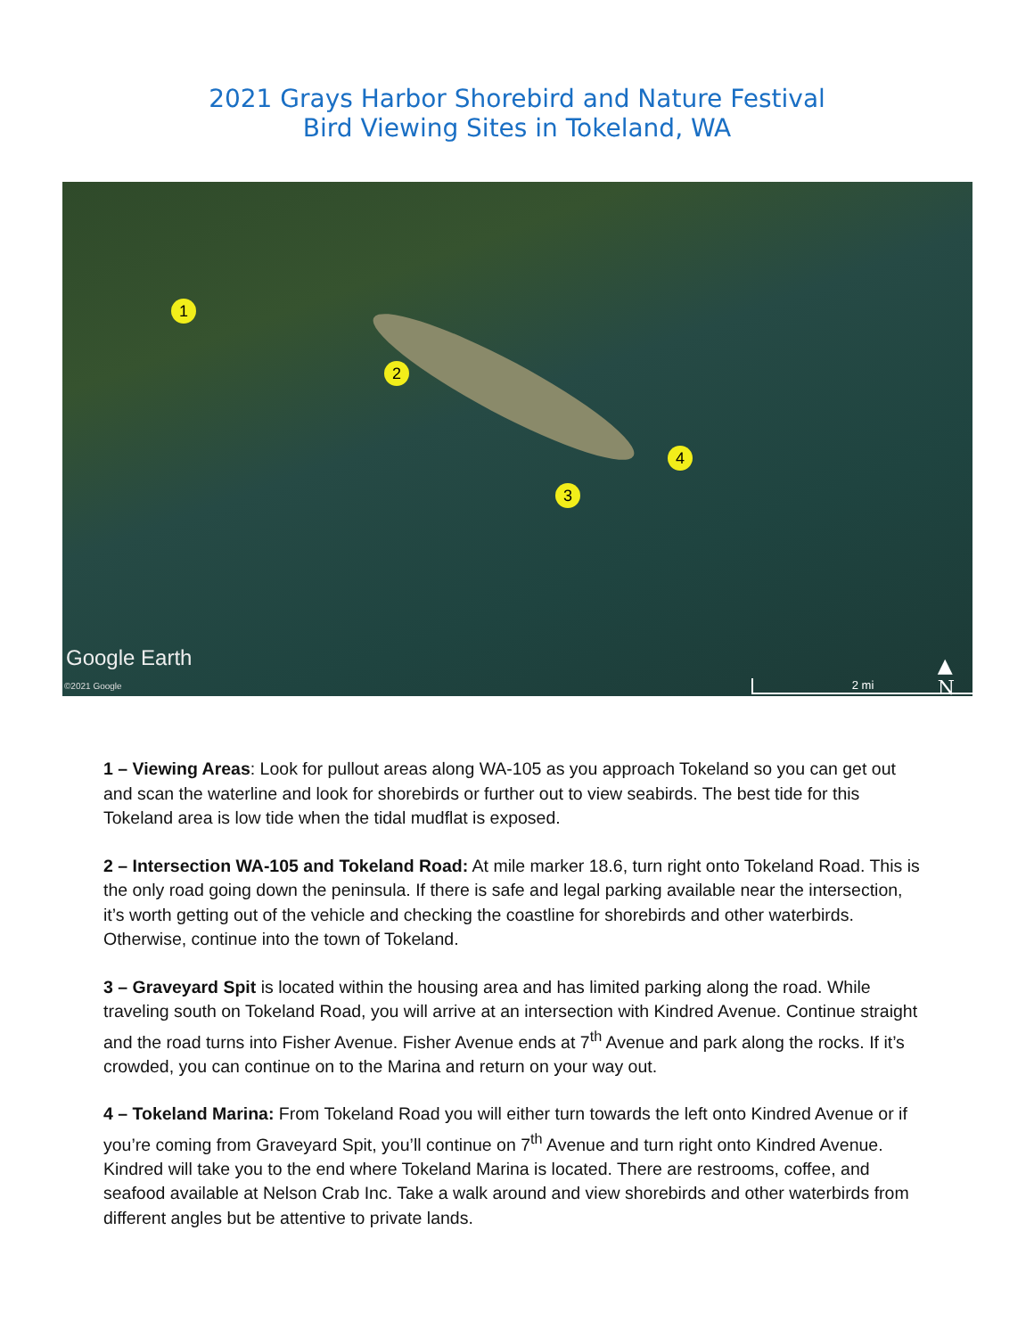2021 Grays Harbor Shorebird and Nature Festival
Bird Viewing Sites in Tokeland, WA
1
2
3
4
Google Earth
©2021 Google
▲
N
2 mi
1 – Viewing Areas: Look for pullout areas along WA-105 as you approach Tokeland so you can get out and scan the waterline and look for shorebirds or further out to view seabirds. The best tide for this Tokeland area is low tide when the tidal mudflat is exposed.
2 – Intersection WA-105 and Tokeland Road: At mile marker 18.6, turn right onto Tokeland Road. This is the only road going down the peninsula. If there is safe and legal parking available near the intersection, it’s worth getting out of the vehicle and checking the coastline for shorebirds and other waterbirds. Otherwise, continue into the town of Tokeland.
3 – Graveyard Spit is located within the housing area and has limited parking along the road. While traveling south on Tokeland Road, you will arrive at an intersection with Kindred Avenue. Continue straight and the road turns into Fisher Avenue. Fisher Avenue ends at 7<sup>th</sup> Avenue and park along the rocks. If it’s crowded, you can continue on to the Marina and return on your way out.
4 – Tokeland Marina: From Tokeland Road you will either turn towards the left onto Kindred Avenue or if you’re coming from Graveyard Spit, you’ll continue on 7<sup>th</sup> Avenue and turn right onto Kindred Avenue. Kindred will take you to the end where Tokeland Marina is located. There are restrooms, coffee, and seafood available at Nelson Crab Inc. Take a walk around and view shorebirds and other waterbirds from different angles but be attentive to private lands.